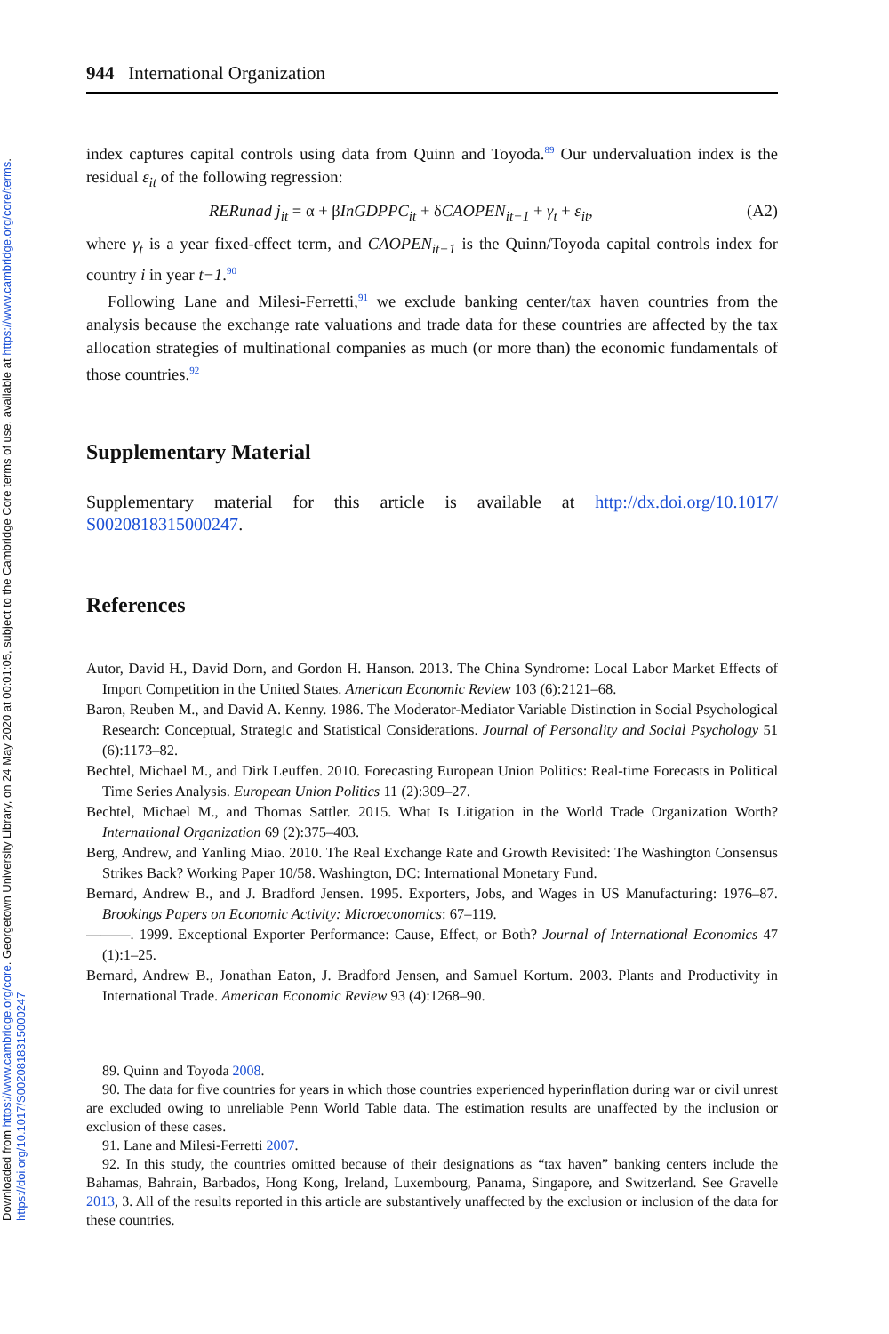Downloaded from https://www.cambridge.org/core. Georgetown University Library, on 24 May 2020 at 00:01:05, subject to the Cambridge Core terms of use, available at https://www.cambridge.org/core/terms.
https://doi.org/10.1017/S0020818315000247
944 International Organization
index captures capital controls using data from Quinn and Toyoda.<sup>89</sup> Our undervaluation index is the residual ε<sub>it</sub> of the following regression:
RERunad j<sub>it</sub> = α + βInGDPPC<sub>it</sub> + δCAOPEN<sub>it−1</sub> + γ<sub>t</sub> + ε<sub>it</sub>, (A2)
where γ<sub>t</sub> is a year fixed-effect term, and CAOPEN<sub>it−1</sub> is the Quinn/Toyoda capital controls index for country i in year t−1.<sup>90</sup>
Following Lane and Milesi-Ferretti,<sup>91</sup> we exclude banking center/tax haven countries from the analysis because the exchange rate valuations and trade data for these countries are affected by the tax allocation strategies of multinational companies as much (or more than) the economic fundamentals of those countries.<sup>92</sup>
Supplementary Material
Supplementary material for this article is available at http://dx.doi.org/10.1017/ S0020818315000247.
References
Autor, David H., David Dorn, and Gordon H. Hanson. 2013. The China Syndrome: Local Labor Market Effects of Import Competition in the United States. American Economic Review 103 (6):2121–68.
Baron, Reuben M., and David A. Kenny. 1986. The Moderator-Mediator Variable Distinction in Social Psychological Research: Conceptual, Strategic and Statistical Considerations. Journal of Personality and Social Psychology 51 (6):1173–82.
Bechtel, Michael M., and Dirk Leuffen. 2010. Forecasting European Union Politics: Real-time Forecasts in Political Time Series Analysis. European Union Politics 11 (2):309–27.
Bechtel, Michael M., and Thomas Sattler. 2015. What Is Litigation in the World Trade Organization Worth? International Organization 69 (2):375–403.
Berg, Andrew, and Yanling Miao. 2010. The Real Exchange Rate and Growth Revisited: The Washington Consensus Strikes Back? Working Paper 10/58. Washington, DC: International Monetary Fund.
Bernard, Andrew B., and J. Bradford Jensen. 1995. Exporters, Jobs, and Wages in US Manufacturing: 1976–87. Brookings Papers on Economic Activity: Microeconomics: 67–119.
———. 1999. Exceptional Exporter Performance: Cause, Effect, or Both? Journal of International Economics 47 (1):1–25.
Bernard, Andrew B., Jonathan Eaton, J. Bradford Jensen, and Samuel Kortum. 2003. Plants and Productivity in International Trade. American Economic Review 93 (4):1268–90.
89. Quinn and Toyoda 2008.
90. The data for five countries for years in which those countries experienced hyperinflation during war or civil unrest are excluded owing to unreliable Penn World Table data. The estimation results are unaffected by the inclusion or exclusion of these cases.
91. Lane and Milesi-Ferretti 2007.
92. In this study, the countries omitted because of their designations as “tax haven” banking centers include the Bahamas, Bahrain, Barbados, Hong Kong, Ireland, Luxembourg, Panama, Singapore, and Switzerland. See Gravelle 2013, 3. All of the results reported in this article are substantively unaffected by the exclusion or inclusion of the data for these countries.